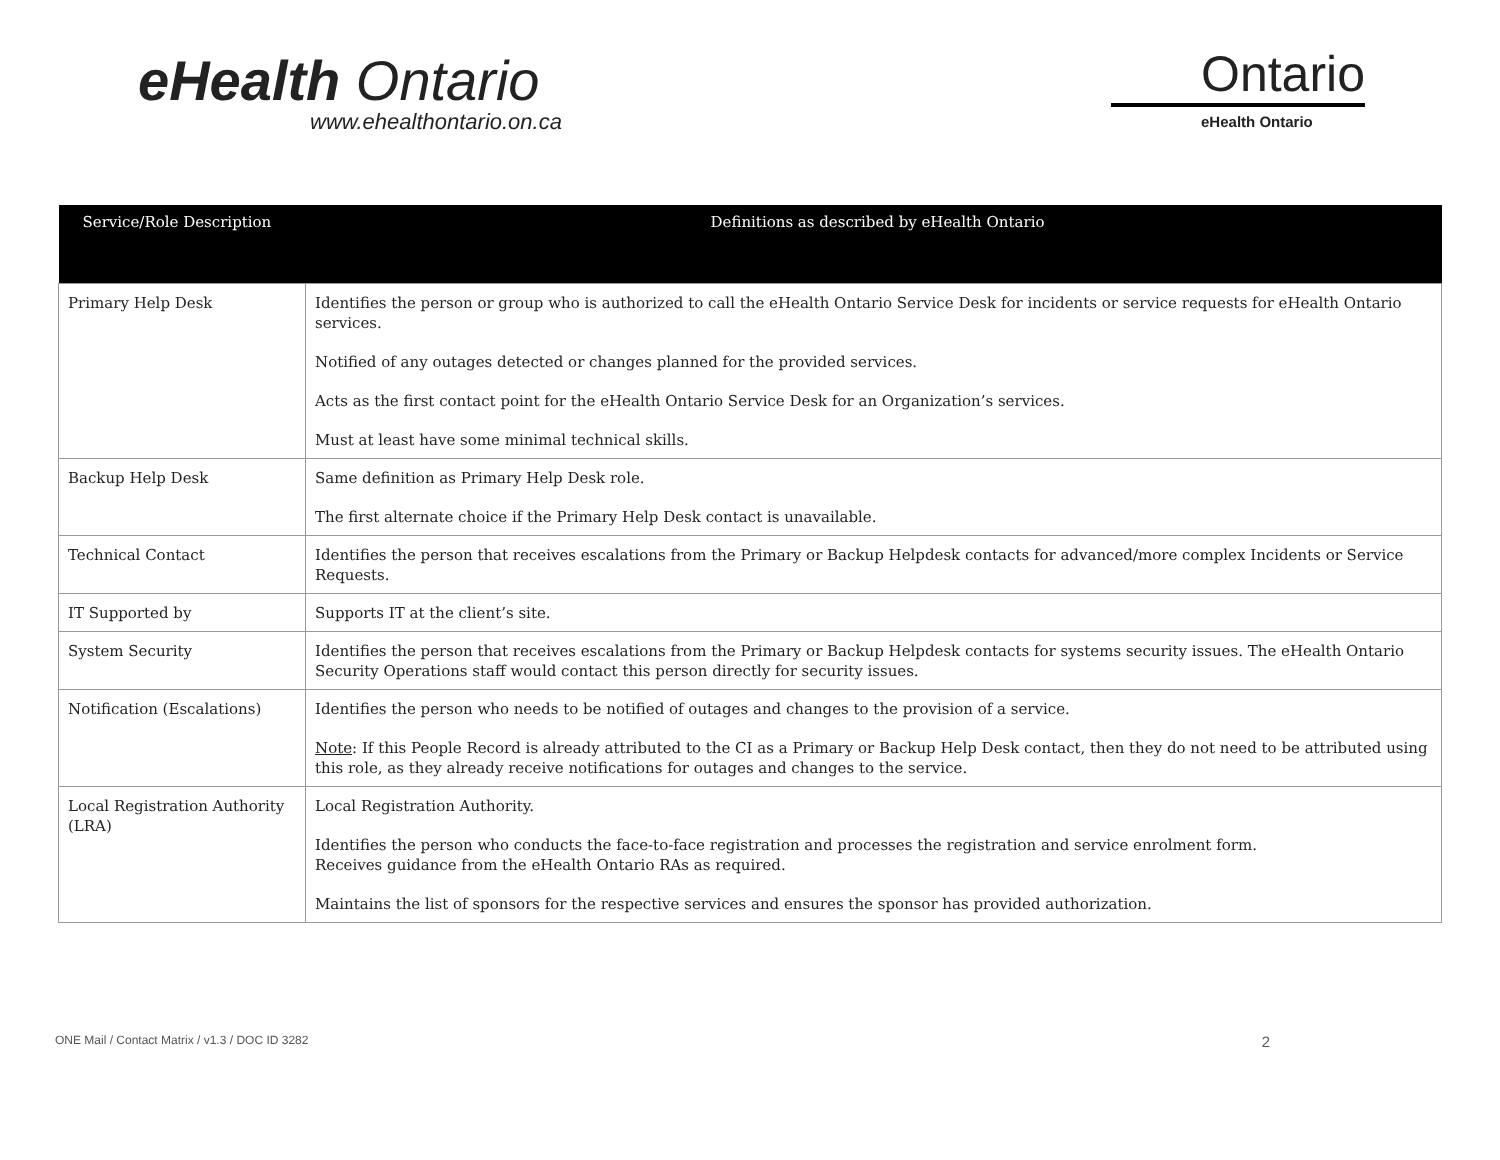eHealth Ontario
www.ehealthontario.on.ca
Ontario
eHealth Ontario
| Service/Role Description | Definitions as described by eHealth Ontario |
| --- | --- |
| Primary Help Desk | Identifies the person or group who is authorized to call the eHealth Ontario Service Desk for incidents or service requests for eHealth Ontario services. Notified of any outages detected or changes planned for the provided services. Acts as the first contact point for the eHealth Ontario Service Desk for an Organization’s services. Must at least have some minimal technical skills. |
| Backup Help Desk | Same definition as Primary Help Desk role. The first alternate choice if the Primary Help Desk contact is unavailable. |
| Technical Contact | Identifies the person that receives escalations from the Primary or Backup Helpdesk contacts for advanced/more complex Incidents or Service Requests. |
| IT Supported by | Supports IT at the client’s site. |
| System Security | Identifies the person that receives escalations from the Primary or Backup Helpdesk contacts for systems security issues. The eHealth Ontario Security Operations staff would contact this person directly for security issues. |
| Notification (Escalations) | Identifies the person who needs to be notified of outages and changes to the provision of a service. Note : If this People Record is already attributed to the CI as a Primary or Backup Help Desk contact, then they do not need to be attributed using this role, as they already receive notifications for outages and changes to the service. |
| Local Registration Authority (LRA) | Local Registration Authority. Identifies the person who conducts the face-to-face registration and processes the registration and service enrolment form. Receives guidance from the eHealth Ontario RAs as required. Maintains the list of sponsors for the respective services and ensures the sponsor has provided authorization. |
ONE Mail / Contact Matrix / v1.3 / DOC ID 3282 2